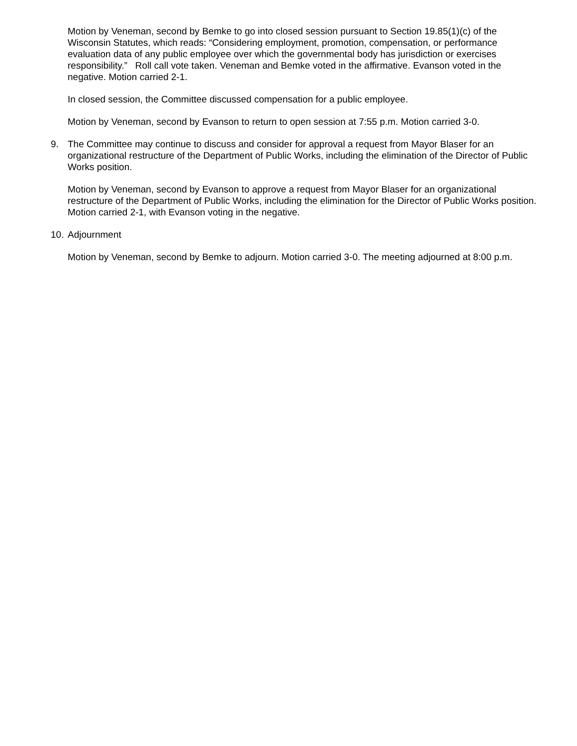Motion by Veneman, second by Bemke to go into closed session pursuant to Section 19.85(1)(c) of the Wisconsin Statutes, which reads: “Considering employment, promotion, compensation, or performance evaluation data of any public employee over which the governmental body has jurisdiction or exercises responsibility.” Roll call vote taken. Veneman and Bemke voted in the affirmative. Evanson voted in the negative. Motion carried 2-1.
In closed session, the Committee discussed compensation for a public employee.
Motion by Veneman, second by Evanson to return to open session at 7:55 p.m. Motion carried 3-0.
9. The Committee may continue to discuss and consider for approval a request from Mayor Blaser for an organizational restructure of the Department of Public Works, including the elimination of the Director of Public Works position.
Motion by Veneman, second by Evanson to approve a request from Mayor Blaser for an organizational restructure of the Department of Public Works, including the elimination for the Director of Public Works position. Motion carried 2-1, with Evanson voting in the negative.
10.
Adjournment
Motion by Veneman, second by Bemke to adjourn. Motion carried 3-0. The meeting adjourned at 8:00 p.m.